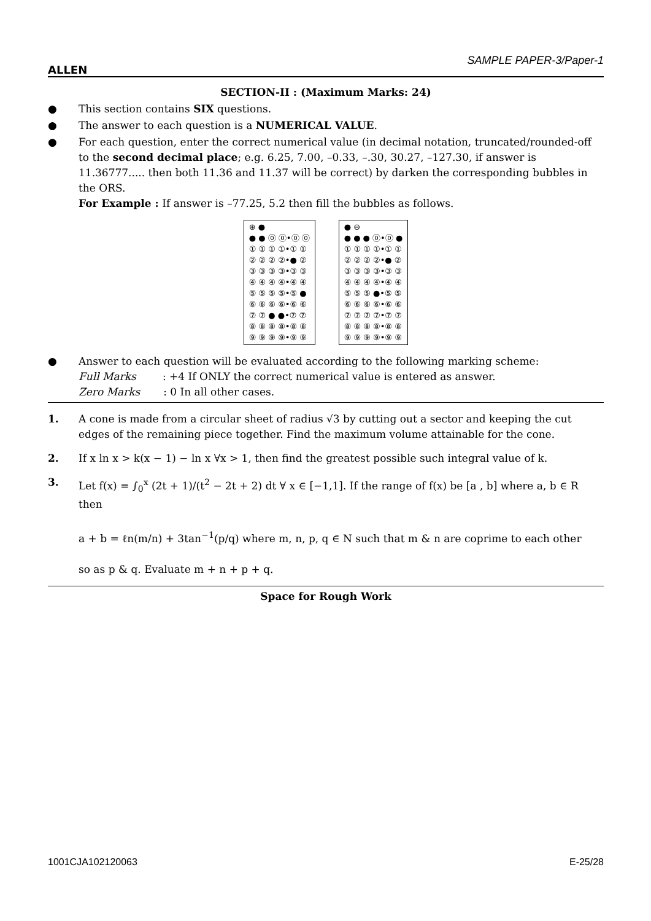ALLEN
SAMPLE PAPER-3/Paper-1
SECTION-II : (Maximum Marks: 24)
● This section contains SIX questions.
● The answer to each question is a NUMERICAL VALUE.
● For each question, enter the correct numerical value (in decimal notation, truncated/rounded-off to the second decimal place; e.g. 6.25, 7.00, –0.33, –.30, 30.27, –127.30, if answer is 11.36777..... then both 11.36 and 11.37 will be correct) by darken the corresponding bubbles in the ORS.
For Example : If answer is –77.25, 5.2 then fill the bubbles as follows.
⊕ ●
● ● ⓪ ⓪•⓪ ⓪
① ① ① ①•① ①
② ② ② ②•● ②
③ ③ ③ ③•③ ③
④ ④ ④ ④•④ ④
⑤ ⑤ ⑤ ⑤•⑤ ●
⑥ ⑥ ⑥ ⑥•⑥ ⑥
⑦ ⑦ ● ●•⑦ ⑦
⑧ ⑧ ⑧ ⑧•⑧ ⑧
⑨ ⑨ ⑨ ⑨•⑨ ⑨
● ⊖
● ● ● ⓪•⓪ ●
① ① ① ①•① ①
② ② ② ②•● ②
③ ③ ③ ③•③ ③
④ ④ ④ ④•④ ④
⑤ ⑤ ⑤ ●•⑤ ⑤
⑥ ⑥ ⑥ ⑥•⑥ ⑥
⑦ ⑦ ⑦ ⑦•⑦ ⑦
⑧ ⑧ ⑧ ⑧•⑧ ⑧
⑨ ⑨ ⑨ ⑨•⑨ ⑨
● Answer to each question will be evaluated according to the following marking scheme:
Full Marks : +4 If ONLY the correct numerical value is entered as answer.
Zero Marks : 0 In all other cases.
1. A cone is made from a circular sheet of radius √3 by cutting out a sector and keeping the cut edges of the remaining piece together. Find the maximum volume attainable for the cone.
2. If x ln x > k(x − 1) − ln x ∀x > 1, then find the greatest possible such integral value of k.
3. Let f(x) = ∫<sub>0</sub><sup>x</sup> (2t + 1)/(t<sup>2</sup> − 2t + 2) dt ∀ x ∈ [−1,1]. If the range of f(x) be [a , b] where a, b ∈ R then
a + b = ℓn(m/n) + 3tan<sup>−1</sup>(p/q) where m, n, p, q ∈ N such that m & n are coprime to each other
so as p & q. Evaluate m + n + p + q.
Space for Rough Work
1001CJA102120063 E-25/28